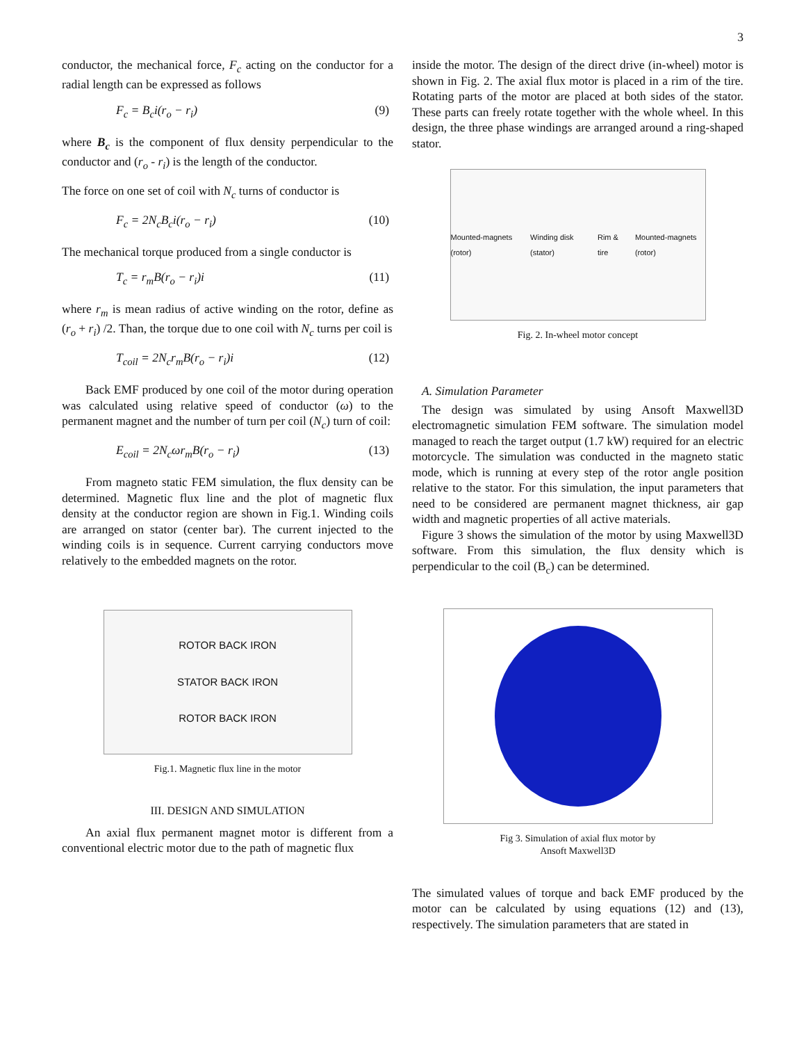3
conductor, the mechanical force, F<sub>c</sub> acting on the conductor for a radial length can be expressed as follows
F<sub>c</sub> = B<sub>c</sub>i(r<sub>o</sub> − r<sub>i</sub>) (9)
where B<sub>c</sub> is the component of flux density perpendicular to the conductor and (r<sub>o</sub> - r<sub>i</sub>) is the length of the conductor.
The force on one set of coil with N<sub>c</sub> turns of conductor is
F<sub>c</sub> = 2N<sub>c</sub>B<sub>c</sub>i(r<sub>o</sub> − r<sub>i</sub>) (10)
The mechanical torque produced from a single conductor is
T<sub>c</sub> = r<sub>m</sub>B(r<sub>o</sub> − r<sub>i</sub>)i (11)
where r<sub>m</sub> is mean radius of active winding on the rotor, define as (r<sub>o</sub> + r<sub>i</sub>) /2. Than, the torque due to one coil with N<sub>c</sub> turns per coil is
T<sub>coil</sub> = 2N<sub>c</sub>r<sub>m</sub>B(r<sub>o</sub> − r<sub>i</sub>)i (12)
Back EMF produced by one coil of the motor during operation was calculated using relative speed of conductor (ω) to the permanent magnet and the number of turn per coil (N<sub>c</sub>) turn of coil:
E<sub>coil</sub> = 2N<sub>c</sub>ωr<sub>m</sub>B(r<sub>o</sub> − r<sub>i</sub>) (13)
From magneto static FEM simulation, the flux density can be determined. Magnetic flux line and the plot of magnetic flux density at the conductor region are shown in Fig.1. Winding coils are arranged on stator (center bar). The current injected to the winding coils is in sequence. Current carrying conductors move relatively to the embedded magnets on the rotor.
ROTOR BACK IRON
STATOR BACK IRON
ROTOR BACK IRON
Fig.1. Magnetic flux line in the motor
III. DESIGN AND SIMULATION
An axial flux permanent magnet motor is different from a conventional electric motor due to the path of magnetic flux
inside the motor. The design of the direct drive (in-wheel) motor is shown in Fig. 2. The axial flux motor is placed in a rim of the tire. Rotating parts of the motor are placed at both sides of the stator. These parts can freely rotate together with the whole wheel. In this design, the three phase windings are arranged around a ring-shaped stator.
Mounted-magnets (rotor) Winding disk (stator) Rim & tire Mounted-magnets (rotor)
Fig. 2. In-wheel motor concept
A. Simulation Parameter
The design was simulated by using Ansoft Maxwell3D electromagnetic simulation FEM software. The simulation model managed to reach the target output (1.7 kW) required for an electric motorcycle. The simulation was conducted in the magneto static mode, which is running at every step of the rotor angle position relative to the stator. For this simulation, the input parameters that need to be considered are permanent magnet thickness, air gap width and magnetic properties of all active materials.
Figure 3 shows the simulation of the motor by using Maxwell3D software. From this simulation, the flux density which is perpendicular to the coil (B<sub>c</sub>) can be determined.
Fig 3. Simulation of axial flux motor by
Ansoft Maxwell3D
The simulated values of torque and back EMF produced by the motor can be calculated by using equations (12) and (13), respectively. The simulation parameters that are stated in